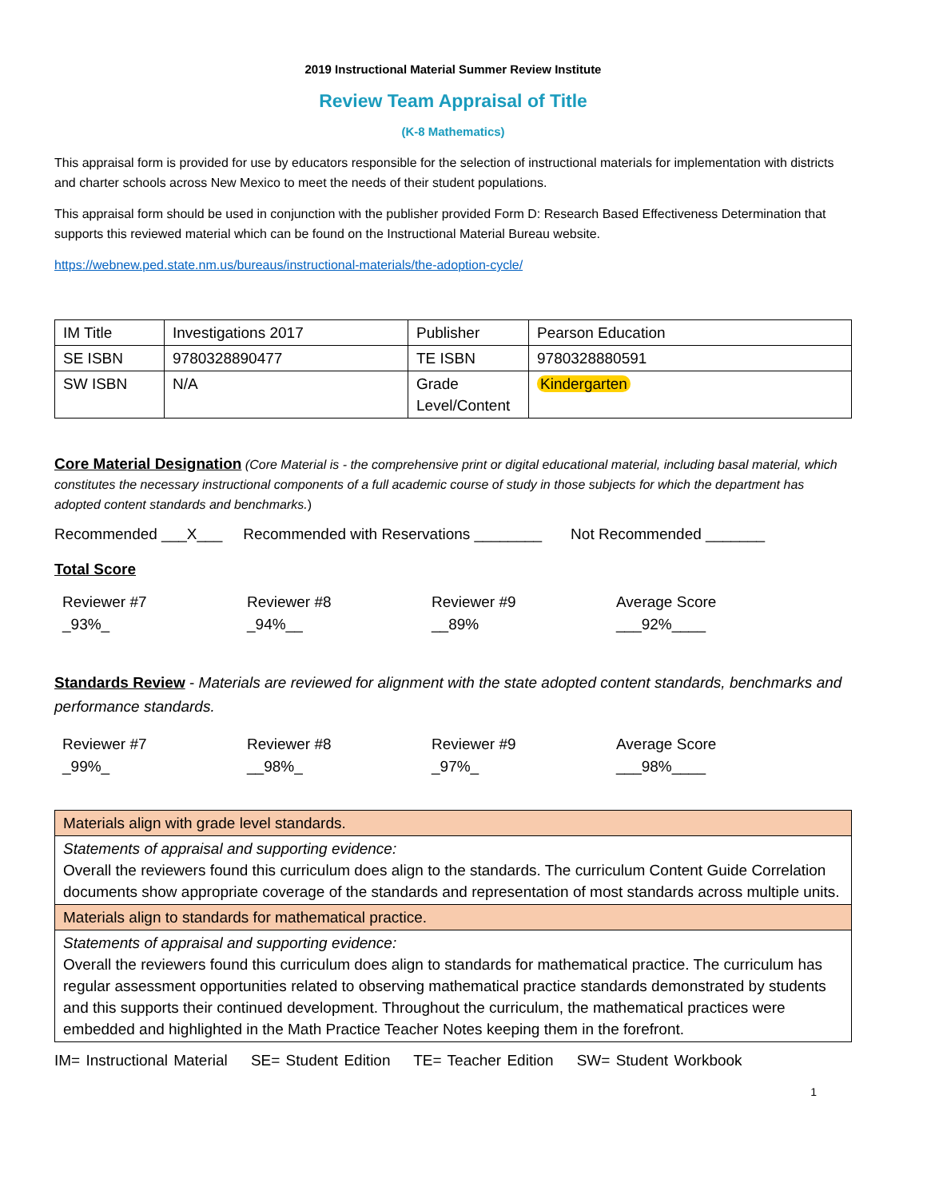2019 Instructional Material Summer Review Institute
Review Team Appraisal of Title
(K-8 Mathematics)
This appraisal form is provided for use by educators responsible for the selection of instructional materials for implementation with districts and charter schools across New Mexico to meet the needs of their student populations.
This appraisal form should be used in conjunction with the publisher provided Form D: Research Based Effectiveness Determination that supports this reviewed material which can be found on the Instructional Material Bureau website.
https://webnew.ped.state.nm.us/bureaus/instructional-materials/the-adoption-cycle/
| IM Title | Investigations 2017 | Publisher | Pearson Education |
| SE ISBN | 9780328890477 | TE ISBN | 9780328880591 |
| SW ISBN | N/A | Grade Level/Content | Kindergarten |
Core Material Designation (Core Material is - the comprehensive print or digital educational material, including basal material, which constitutes the necessary instructional components of a full academic course of study in those subjects for which the department has adopted content standards and benchmarks.)
Recommended ___X___ Recommended with Reservations ________ Not Recommended _______
Total Score
Reviewer #7
_93%_
Reviewer #8
_94%__
Reviewer #9
__89%
Average Score
___92%____
Standards Review - Materials are reviewed for alignment with the state adopted content standards, benchmarks and performance standards.
Reviewer #7
_99%_
Reviewer #8
__98%_
Reviewer #9
_97%_
Average Score
___98%____
| Materials align with grade level standards. |
| Statements of appraisal and supporting evidence: Overall the reviewers found this curriculum does align to the standards. The curriculum Content Guide Correlation documents show appropriate coverage of the standards and representation of most standards across multiple units. |
| Materials align to standards for mathematical practice. |
| Statements of appraisal and supporting evidence: Overall the reviewers found this curriculum does align to standards for mathematical practice. The curriculum has regular assessment opportunities related to observing mathematical practice standards demonstrated by students and this supports their continued development. Throughout the curriculum, the mathematical practices were embedded and highlighted in the Math Practice Teacher Notes keeping them in the forefront. |
IM= Instructional Material SE= Student Edition TE= Teacher Edition SW= Student Workbook
1